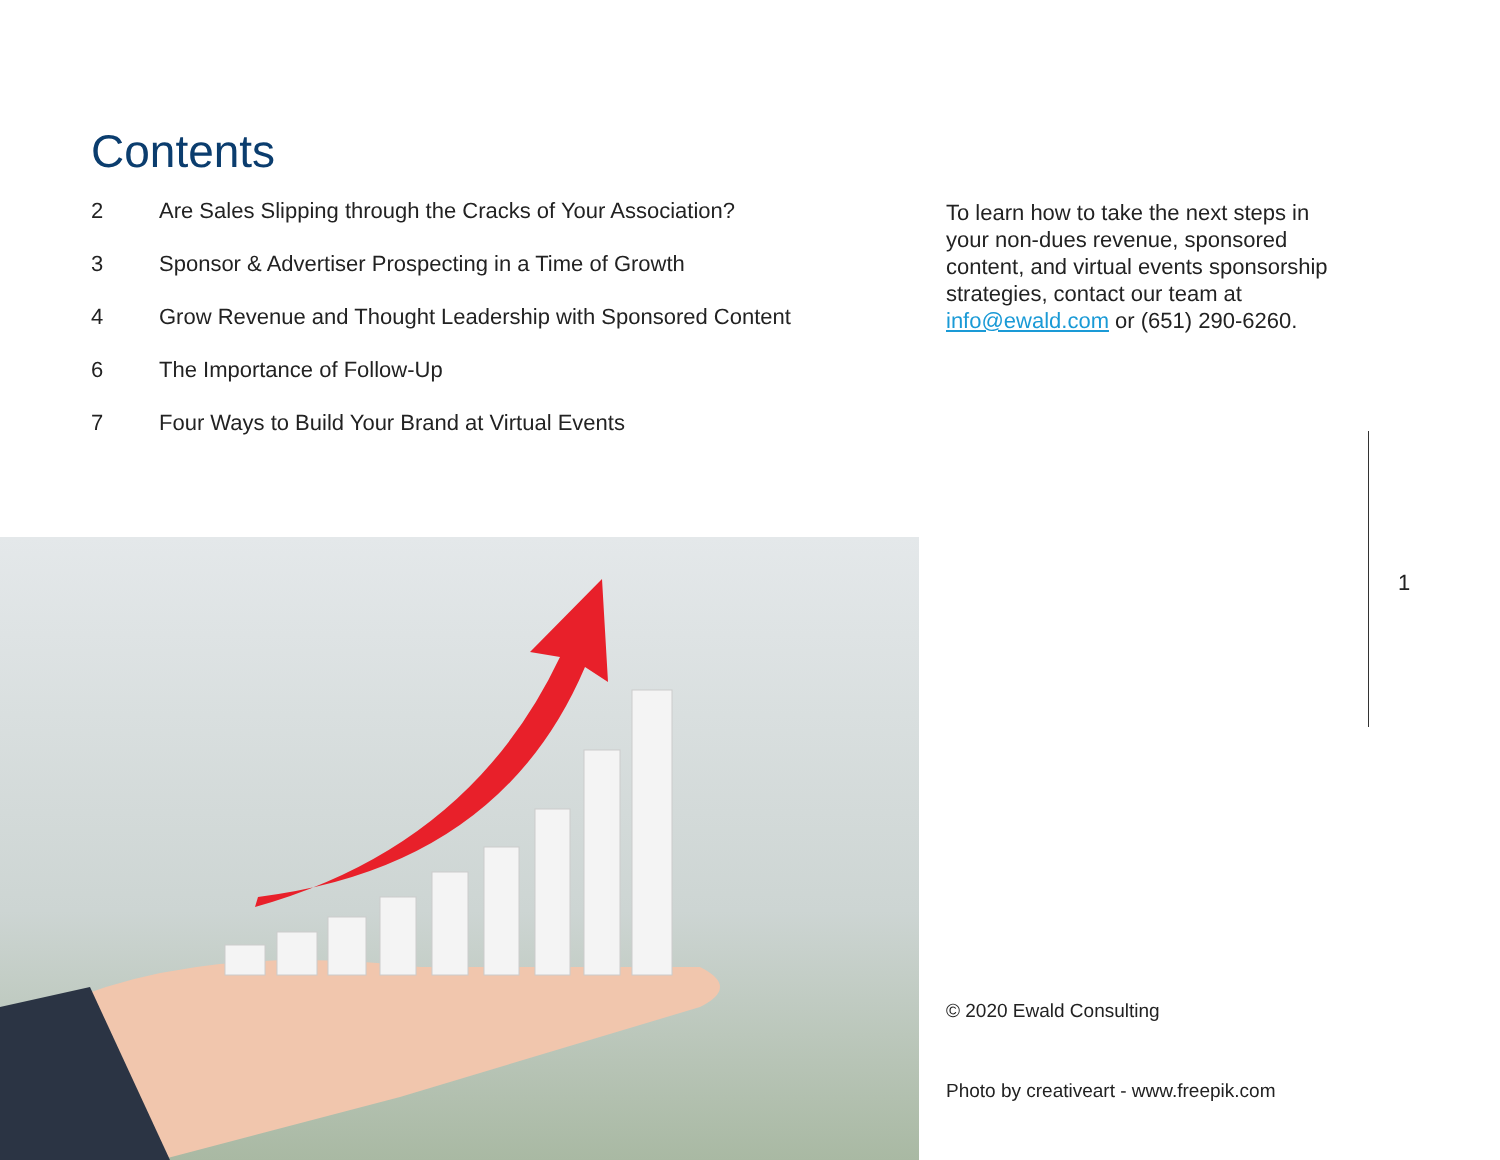Contents
2 Are Sales Slipping through the Cracks of Your Association?
3 Sponsor & Advertiser Prospecting in a Time of Growth
4 Grow Revenue and Thought Leadership with Sponsored Content
6 The Importance of Follow-Up
7 Four Ways to Build Your Brand at Virtual Events
To learn how to take the next steps in your non-dues revenue, sponsored content, and virtual events sponsorship strategies, contact our team at info@ewald.com or (651) 290-6260.
1
© 2020 Ewald Consulting
Photo by creativeart - www.freepik.com